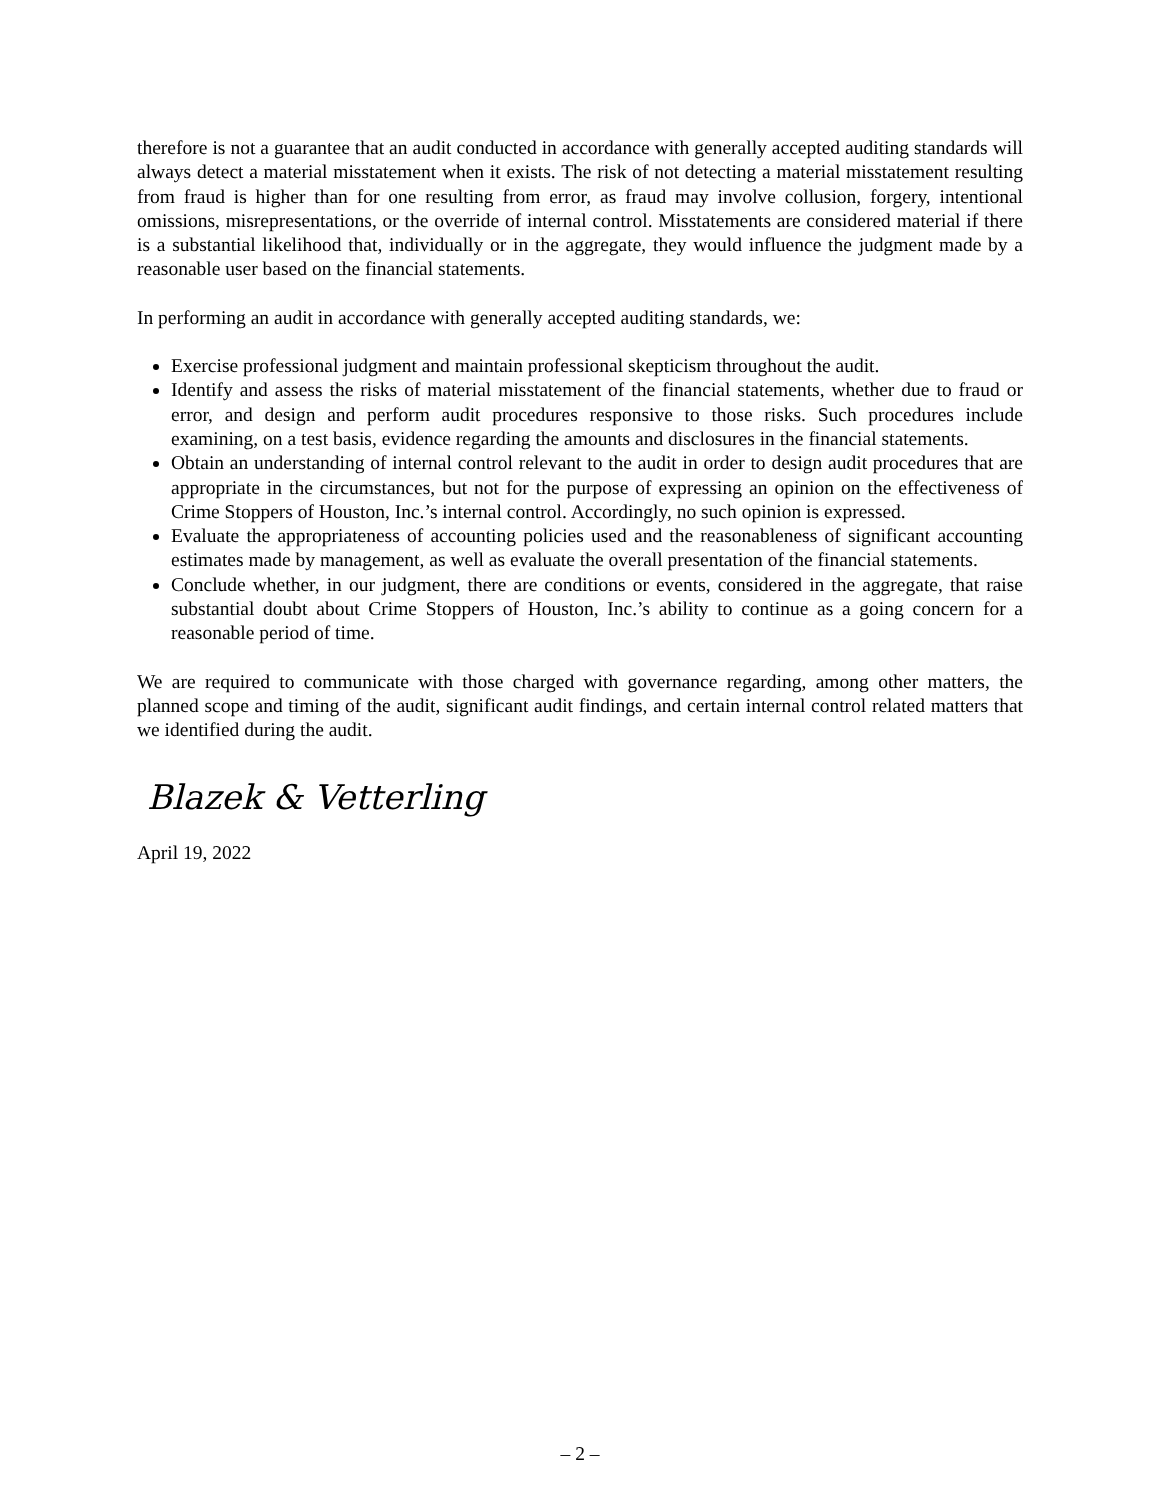therefore is not a guarantee that an audit conducted in accordance with generally accepted auditing standards will always detect a material misstatement when it exists. The risk of not detecting a material misstatement resulting from fraud is higher than for one resulting from error, as fraud may involve collusion, forgery, intentional omissions, misrepresentations, or the override of internal control. Misstatements are considered material if there is a substantial likelihood that, individually or in the aggregate, they would influence the judgment made by a reasonable user based on the financial statements.
In performing an audit in accordance with generally accepted auditing standards, we:
Exercise professional judgment and maintain professional skepticism throughout the audit.
Identify and assess the risks of material misstatement of the financial statements, whether due to fraud or error, and design and perform audit procedures responsive to those risks. Such procedures include examining, on a test basis, evidence regarding the amounts and disclosures in the financial statements.
Obtain an understanding of internal control relevant to the audit in order to design audit procedures that are appropriate in the circumstances, but not for the purpose of expressing an opinion on the effectiveness of Crime Stoppers of Houston, Inc.’s internal control. Accordingly, no such opinion is expressed.
Evaluate the appropriateness of accounting policies used and the reasonableness of significant accounting estimates made by management, as well as evaluate the overall presentation of the financial statements.
Conclude whether, in our judgment, there are conditions or events, considered in the aggregate, that raise substantial doubt about Crime Stoppers of Houston, Inc.’s ability to continue as a going concern for a reasonable period of time.
We are required to communicate with those charged with governance regarding, among other matters, the planned scope and timing of the audit, significant audit findings, and certain internal control related matters that we identified during the audit.
Blazek & Vetterling
April 19, 2022
– 2 –